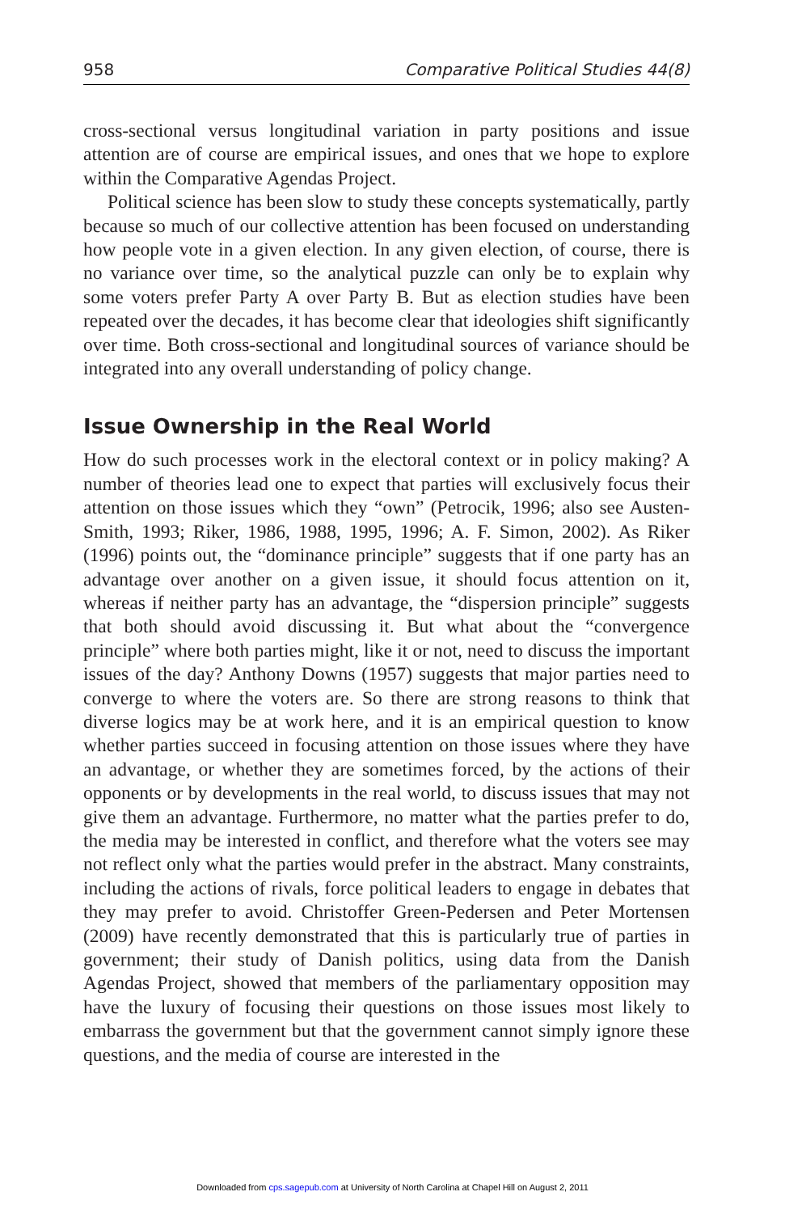958 Comparative Political Studies 44(8)
cross-sectional versus longitudinal variation in party positions and issue attention are of course are empirical issues, and ones that we hope to explore within the Comparative Agendas Project.
Political science has been slow to study these concepts systematically, partly because so much of our collective attention has been focused on understanding how people vote in a given election. In any given election, of course, there is no variance over time, so the analytical puzzle can only be to explain why some voters prefer Party A over Party B. But as election studies have been repeated over the decades, it has become clear that ideologies shift significantly over time. Both cross-sectional and longitudinal sources of variance should be integrated into any overall understanding of policy change.
Issue Ownership in the Real World
How do such processes work in the electoral context or in policy making? A number of theories lead one to expect that parties will exclusively focus their attention on those issues which they “own” (Petrocik, 1996; also see Austen-Smith, 1993; Riker, 1986, 1988, 1995, 1996; A. F. Simon, 2002). As Riker (1996) points out, the “dominance principle” suggests that if one party has an advantage over another on a given issue, it should focus attention on it, whereas if neither party has an advantage, the “dispersion principle” suggests that both should avoid discussing it. But what about the “convergence principle” where both parties might, like it or not, need to discuss the important issues of the day? Anthony Downs (1957) suggests that major parties need to converge to where the voters are. So there are strong reasons to think that diverse logics may be at work here, and it is an empirical question to know whether parties succeed in focusing attention on those issues where they have an advantage, or whether they are sometimes forced, by the actions of their opponents or by developments in the real world, to discuss issues that may not give them an advantage. Furthermore, no matter what the parties prefer to do, the media may be interested in conflict, and therefore what the voters see may not reflect only what the parties would prefer in the abstract. Many constraints, including the actions of rivals, force political leaders to engage in debates that they may prefer to avoid. Christoffer Green-Pedersen and Peter Mortensen (2009) have recently demonstrated that this is particularly true of parties in government; their study of Danish politics, using data from the Danish Agendas Project, showed that members of the parliamentary opposition may have the luxury of focusing their questions on those issues most likely to embarrass the government but that the government cannot simply ignore these questions, and the media of course are interested in the
Downloaded from cps.sagepub.com at University of North Carolina at Chapel Hill on August 2, 2011